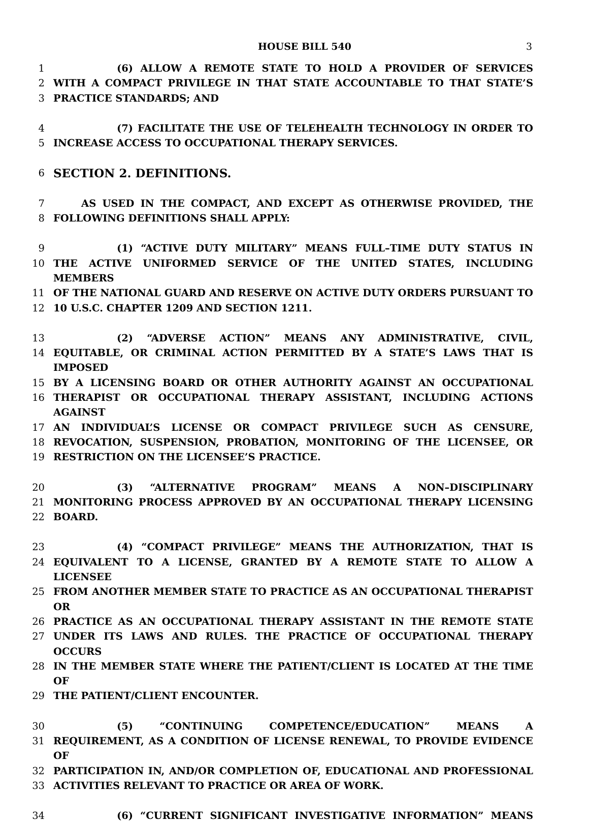HOUSE BILL 540 3
1 (6) ALLOW A REMOTE STATE TO HOLD A PROVIDER OF SERVICES
2 WITH A COMPACT PRIVILEGE IN THAT STATE ACCOUNTABLE TO THAT STATE’S
3 PRACTICE STANDARDS; AND
4 (7) FACILITATE THE USE OF TELEHEALTH TECHNOLOGY IN ORDER TO
5 INCREASE ACCESS TO OCCUPATIONAL THERAPY SERVICES.
6 SECTION 2. DEFINITIONS.
7 AS USED IN THE COMPACT, AND EXCEPT AS OTHERWISE PROVIDED, THE
8 FOLLOWING DEFINITIONS SHALL APPLY:
9 (1) “ACTIVE DUTY MILITARY” MEANS FULL–TIME DUTY STATUS IN
10 THE ACTIVE UNIFORMED SERVICE OF THE UNITED STATES, INCLUDING MEMBERS
11 OF THE NATIONAL GUARD AND RESERVE ON ACTIVE DUTY ORDERS PURSUANT TO
12 10 U.S.C. CHAPTER 1209 AND SECTION 1211.
13 (2) “ADVERSE ACTION” MEANS ANY ADMINISTRATIVE, CIVIL,
14 EQUITABLE, OR CRIMINAL ACTION PERMITTED BY A STATE’S LAWS THAT IS IMPOSED
15 BY A LICENSING BOARD OR OTHER AUTHORITY AGAINST AN OCCUPATIONAL
16 THERAPIST OR OCCUPATIONAL THERAPY ASSISTANT, INCLUDING ACTIONS AGAINST
17 AN INDIVIDUAL’S LICENSE OR COMPACT PRIVILEGE SUCH AS CENSURE,
18 REVOCATION, SUSPENSION, PROBATION, MONITORING OF THE LICENSEE, OR
19 RESTRICTION ON THE LICENSEE’S PRACTICE.
20 (3) “ALTERNATIVE PROGRAM” MEANS A NON–DISCIPLINARY
21 MONITORING PROCESS APPROVED BY AN OCCUPATIONAL THERAPY LICENSING
22 BOARD.
23 (4) “COMPACT PRIVILEGE” MEANS THE AUTHORIZATION, THAT IS
24 EQUIVALENT TO A LICENSE, GRANTED BY A REMOTE STATE TO ALLOW A LICENSEE
25 FROM ANOTHER MEMBER STATE TO PRACTICE AS AN OCCUPATIONAL THERAPIST OR
26 PRACTICE AS AN OCCUPATIONAL THERAPY ASSISTANT IN THE REMOTE STATE
27 UNDER ITS LAWS AND RULES. THE PRACTICE OF OCCUPATIONAL THERAPY OCCURS
28 IN THE MEMBER STATE WHERE THE PATIENT/CLIENT IS LOCATED AT THE TIME OF
29 THE PATIENT/CLIENT ENCOUNTER.
30 (5) “CONTINUING COMPETENCE/EDUCATION” MEANS A
31 REQUIREMENT, AS A CONDITION OF LICENSE RENEWAL, TO PROVIDE EVIDENCE OF
32 PARTICIPATION IN, AND/OR COMPLETION OF, EDUCATIONAL AND PROFESSIONAL
33 ACTIVITIES RELEVANT TO PRACTICE OR AREA OF WORK.
34 (6) “CURRENT SIGNIFICANT INVESTIGATIVE INFORMATION” MEANS